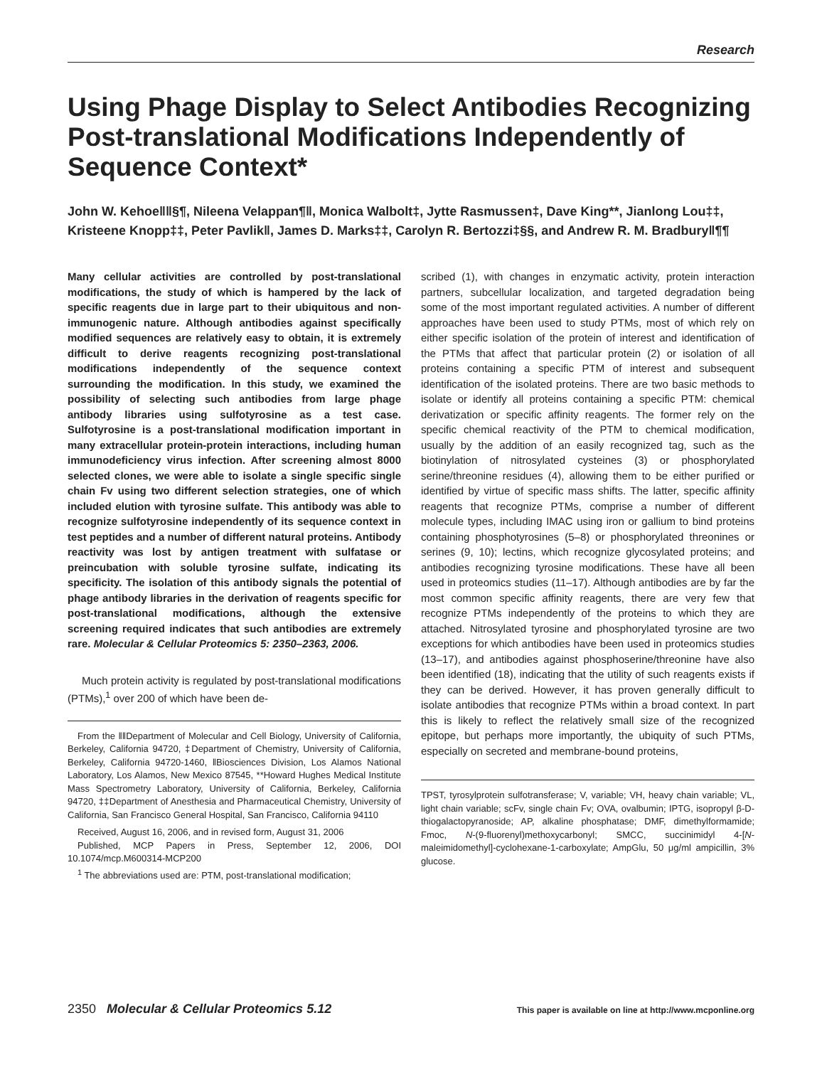Research
Using Phage Display to Select Antibodies Recognizing Post-translational Modifications Independently of Sequence Context*
John W. Kehoe‖‖§¶, Nileena Velappan¶‖, Monica Walbolt‡, Jytte Rasmussen‡, Dave King**, Jianlong Lou‡‡, Kristeene Knopp‡‡, Peter Pavlik‖, James D. Marks‡‡, Carolyn R. Bertozzi‡§§, and Andrew R. M. Bradbury‖¶¶
Many cellular activities are controlled by post-translational modifications, the study of which is hampered by the lack of specific reagents due in large part to their ubiquitous and non-immunogenic nature. Although antibodies against specifically modified sequences are relatively easy to obtain, it is extremely difficult to derive reagents recognizing post-translational modifications independently of the sequence context surrounding the modification. In this study, we examined the possibility of selecting such antibodies from large phage antibody libraries using sulfotyrosine as a test case. Sulfotyrosine is a post-translational modification important in many extracellular protein-protein interactions, including human immunodeficiency virus infection. After screening almost 8000 selected clones, we were able to isolate a single specific single chain Fv using two different selection strategies, one of which included elution with tyrosine sulfate. This antibody was able to recognize sulfotyrosine independently of its sequence context in test peptides and a number of different natural proteins. Antibody reactivity was lost by antigen treatment with sulfatase or preincubation with soluble tyrosine sulfate, indicating its specificity. The isolation of this antibody signals the potential of phage antibody libraries in the derivation of reagents specific for post-translational modifications, although the extensive screening required indicates that such antibodies are extremely rare. Molecular & Cellular Proteomics 5: 2350–2363, 2006.
Much protein activity is regulated by post-translational modifications (PTMs),<sup>1</sup> over 200 of which have been de-
From the ‖‖Department of Molecular and Cell Biology, University of California, Berkeley, California 94720, ‡Department of Chemistry, University of California, Berkeley, California 94720-1460, ‖Biosciences Division, Los Alamos National Laboratory, Los Alamos, New Mexico 87545, **Howard Hughes Medical Institute Mass Spectrometry Laboratory, University of California, Berkeley, California 94720, ‡‡Department of Anesthesia and Pharmaceutical Chemistry, University of California, San Francisco General Hospital, San Francisco, California 94110
Received, August 16, 2006, and in revised form, August 31, 2006
Published, MCP Papers in Press, September 12, 2006, DOI 10.1074/mcp.M600314-MCP200
<sup>1</sup> The abbreviations used are: PTM, post-translational modification;
scribed (1), with changes in enzymatic activity, protein interaction partners, subcellular localization, and targeted degradation being some of the most important regulated activities. A number of different approaches have been used to study PTMs, most of which rely on either specific isolation of the protein of interest and identification of the PTMs that affect that particular protein (2) or isolation of all proteins containing a specific PTM of interest and subsequent identification of the isolated proteins. There are two basic methods to isolate or identify all proteins containing a specific PTM: chemical derivatization or specific affinity reagents. The former rely on the specific chemical reactivity of the PTM to chemical modification, usually by the addition of an easily recognized tag, such as the biotinylation of nitrosylated cysteines (3) or phosphorylated serine/threonine residues (4), allowing them to be either purified or identified by virtue of specific mass shifts. The latter, specific affinity reagents that recognize PTMs, comprise a number of different molecule types, including IMAC using iron or gallium to bind proteins containing phosphotyrosines (5–8) or phosphorylated threonines or serines (9, 10); lectins, which recognize glycosylated proteins; and antibodies recognizing tyrosine modifications. These have all been used in proteomics studies (11–17). Although antibodies are by far the most common specific affinity reagents, there are very few that recognize PTMs independently of the proteins to which they are attached. Nitrosylated tyrosine and phosphorylated tyrosine are two exceptions for which antibodies have been used in proteomics studies (13–17), and antibodies against phosphoserine/threonine have also been identified (18), indicating that the utility of such reagents exists if they can be derived. However, it has proven generally difficult to isolate antibodies that recognize PTMs within a broad context. In part this is likely to reflect the relatively small size of the recognized epitope, but perhaps more importantly, the ubiquity of such PTMs, especially on secreted and membrane-bound proteins,
TPST, tyrosylprotein sulfotransferase; V, variable; VH, heavy chain variable; VL, light chain variable; scFv, single chain Fv; OVA, ovalbumin; IPTG, isopropyl β-D-thiogalactopyranoside; AP, alkaline phosphatase; DMF, dimethylformamide; Fmoc, N-(9-fluorenyl)methoxycarbonyl; SMCC, succinimidyl 4-[N-maleimidomethyl]-cyclohexane-1-carboxylate; AmpGlu, 50 μg/ml ampicillin, 3% glucose.
2350 Molecular & Cellular Proteomics 5.12 This paper is available on line at http://www.mcponline.org